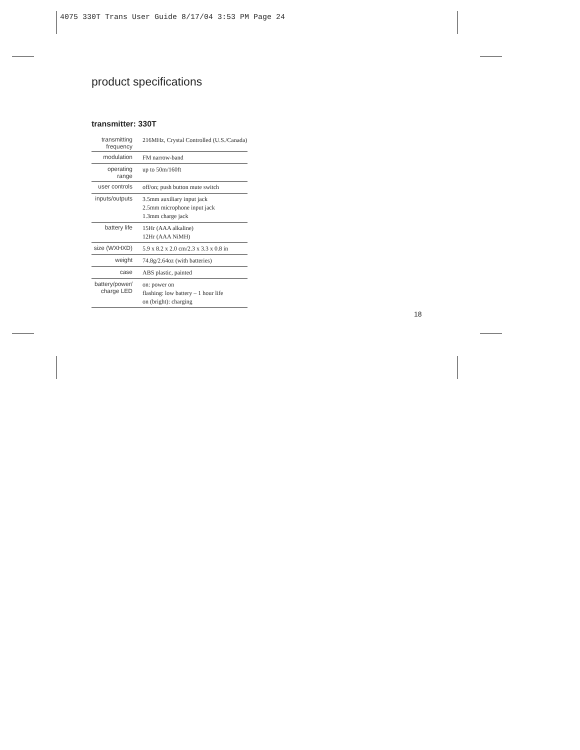4075 330T Trans User Guide 8/17/04 3:53 PM Page 24
product specifications
transmitter: 330T
| transmitting frequency | 216MHz, Crystal Controlled (U.S./Canada) |
| modulation | FM narrow-band |
| operating range | up to 50m/160ft |
| user controls | off/on; push button mute switch |
| inputs/outputs | 3.5mm auxiliary input jack 2.5mm microphone input jack 1.3mm charge jack |
| battery life | 15Hr (AAA alkaline) 12Hr (AAA NiMH) |
| size (WXHXD) | 5.9 x 8.2 x 2.0 cm/2.3 x 3.3 x 0.8 in |
| weight | 74.8g/2.64oz (with batteries) |
| case | ABS plastic, painted |
| battery/power/ charge LED | on: power on flashing: low battery – 1 hour life on (bright): charging |
18